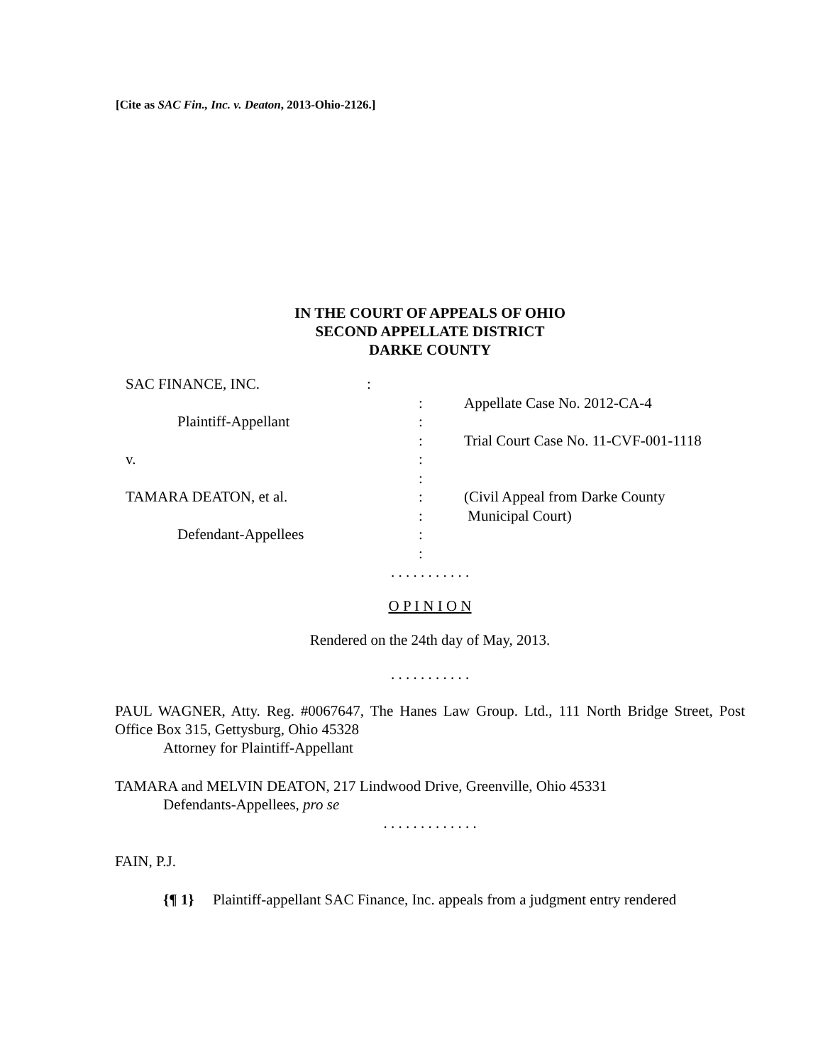[Cite as SAC Fin., Inc. v. Deaton, 2013-Ohio-2126.]
IN THE COURT OF APPEALS OF OHIO
SECOND APPELLATE DISTRICT
DARKE COUNTY
| SAC FINANCE, INC. | : | |
| | : | Appellate Case No. 2012-CA-4 |
| Plaintiff-Appellant | : | |
| | : | Trial Court Case No. 11-CVF-001-1118 |
| v. | : | |
| | : | |
| TAMARA DEATON, et al. | : | (Civil Appeal from Darke County |
| | : | Municipal Court) |
| Defendant-Appellees | : | |
| | : | |
. . . . . . . . . . .
O P I N I O N
Rendered on the 24th day of May, 2013.
. . . . . . . . . . .
PAUL WAGNER, Atty. Reg. #0067647, The Hanes Law Group. Ltd., 111 North Bridge Street, Post Office Box 315, Gettysburg, Ohio 45328
Attorney for Plaintiff-Appellant
TAMARA and MELVIN DEATON, 217 Lindwood Drive, Greenville, Ohio 45331
Defendants-Appellees, pro se
. . . . . . . . . . . . .
FAIN, P.J.
{¶ 1} Plaintiff-appellant SAC Finance, Inc. appeals from a judgment entry rendered